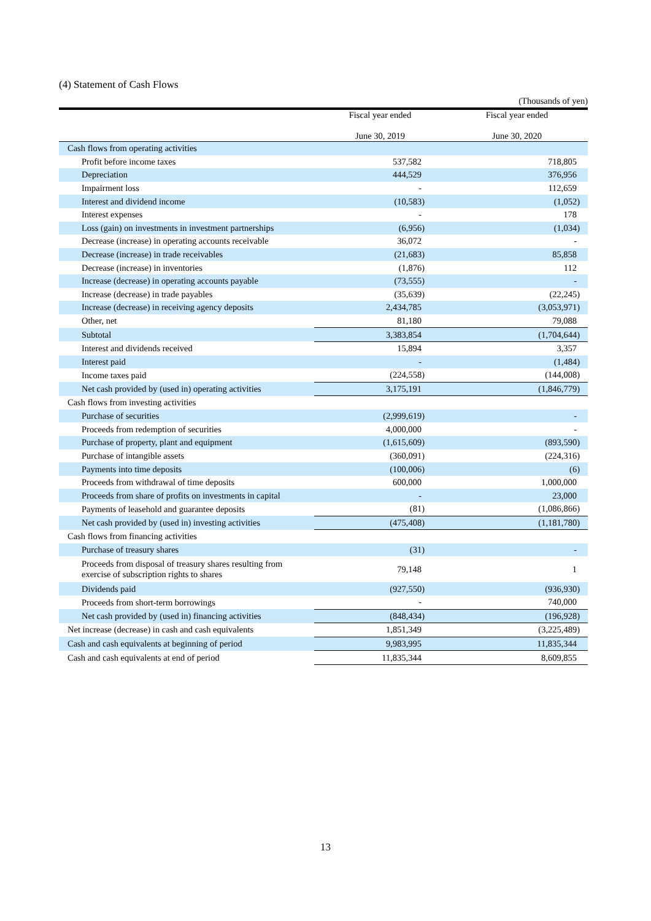(4) Statement of Cash Flows
(Thousands of yen)
| | Fiscal year ended June 30, 2019 | Fiscal year ended June 30, 2020 |
| --- | --- | --- |
| Cash flows from operating activities | | |
| Profit before income taxes | 537,582 | 718,805 |
| Depreciation | 444,529 | 376,956 |
| Impairment loss | - | 112,659 |
| Interest and dividend income | (10,583) | (1,052) |
| Interest expenses | - | 178 |
| Loss (gain) on investments in investment partnerships | (6,956) | (1,034) |
| Decrease (increase) in operating accounts receivable | 36,072 | - |
| Decrease (increase) in trade receivables | (21,683) | 85,858 |
| Decrease (increase) in inventories | (1,876) | 112 |
| Increase (decrease) in operating accounts payable | (73,555) | - |
| Increase (decrease) in trade payables | (35,639) | (22,245) |
| Increase (decrease) in receiving agency deposits | 2,434,785 | (3,053,971) |
| Other, net | 81,180 | 79,088 |
| Subtotal | 3,383,854 | (1,704,644) |
| Interest and dividends received | 15,894 | 3,357 |
| Interest paid | - | (1,484) |
| Income taxes paid | (224,558) | (144,008) |
| Net cash provided by (used in) operating activities | 3,175,191 | (1,846,779) |
| Cash flows from investing activities | | |
| Purchase of securities | (2,999,619) | - |
| Proceeds from redemption of securities | 4,000,000 | - |
| Purchase of property, plant and equipment | (1,615,609) | (893,590) |
| Purchase of intangible assets | (360,091) | (224,316) |
| Payments into time deposits | (100,006) | (6) |
| Proceeds from withdrawal of time deposits | 600,000 | 1,000,000 |
| Proceeds from share of profits on investments in capital | - | 23,000 |
| Payments of leasehold and guarantee deposits | (81) | (1,086,866) |
| Net cash provided by (used in) investing activities | (475,408) | (1,181,780) |
| Cash flows from financing activities | | |
| Purchase of treasury shares | (31) | - |
| Proceeds from disposal of treasury shares resulting from exercise of subscription rights to shares | 79,148 | 1 |
| Dividends paid | (927,550) | (936,930) |
| Proceeds from short-term borrowings | - | 740,000 |
| Net cash provided by (used in) financing activities | (848,434) | (196,928) |
| Net increase (decrease) in cash and cash equivalents | 1,851,349 | (3,225,489) |
| Cash and cash equivalents at beginning of period | 9,983,995 | 11,835,344 |
| Cash and cash equivalents at end of period | 11,835,344 | 8,609,855 |
13